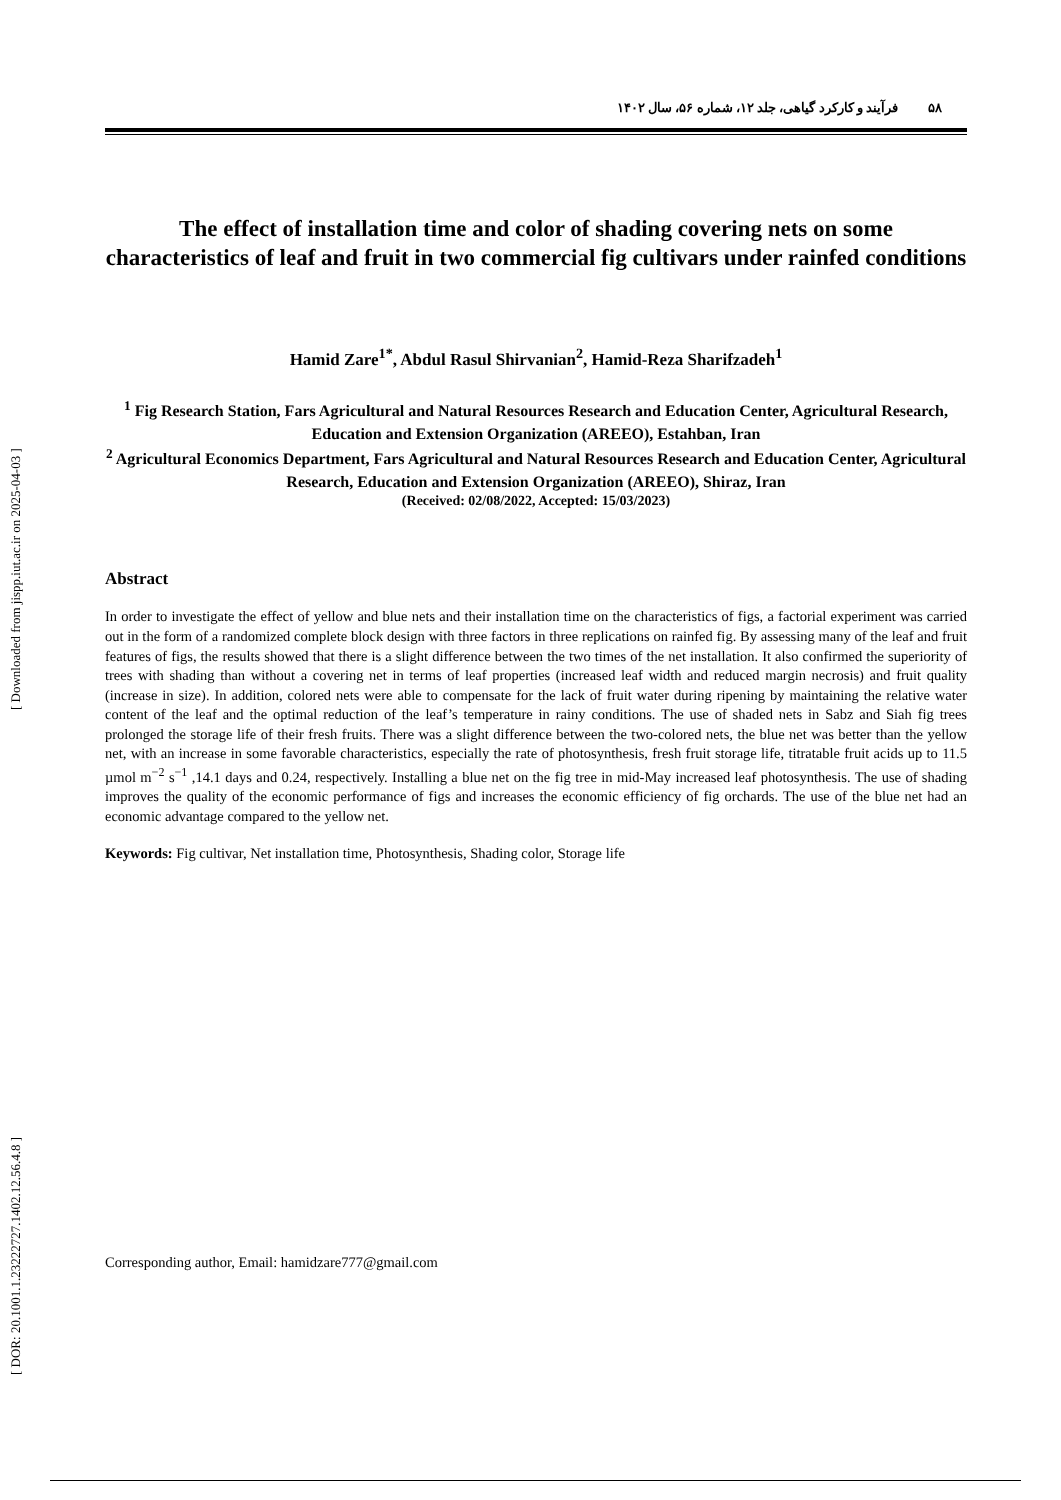[ Downloaded from jispp.iut.ac.ir on 2025-04-03 ]
[ DOR: 20.1001.1.23222727.1402.12.56.4.8 ]
۵۸ فرآیند و کارکرد گیاهی، جلد ۱۲، شماره ۵۶، سال ۱۴۰۲
The effect of installation time and color of shading covering nets on some characteristics of leaf and fruit in two commercial fig cultivars under rainfed conditions
Hamid Zare<sup>1*</sup>, Abdul Rasul Shirvanian<sup>2</sup>, Hamid-Reza Sharifzadeh<sup>1</sup>
<sup>1</sup> Fig Research Station, Fars Agricultural and Natural Resources Research and Education Center, Agricultural Research, Education and Extension Organization (AREEO), Estahban, Iran
<sup>2</sup> Agricultural Economics Department, Fars Agricultural and Natural Resources Research and Education Center, Agricultural Research, Education and Extension Organization (AREEO), Shiraz, Iran
(Received: 02/08/2022, Accepted: 15/03/2023)
Abstract
In order to investigate the effect of yellow and blue nets and their installation time on the characteristics of figs, a factorial experiment was carried out in the form of a randomized complete block design with three factors in three replications on rainfed fig. By assessing many of the leaf and fruit features of figs, the results showed that there is a slight difference between the two times of the net installation. It also confirmed the superiority of trees with shading than without a covering net in terms of leaf properties (increased leaf width and reduced margin necrosis) and fruit quality (increase in size). In addition, colored nets were able to compensate for the lack of fruit water during ripening by maintaining the relative water content of the leaf and the optimal reduction of the leaf’s temperature in rainy conditions. The use of shaded nets in Sabz and Siah fig trees prolonged the storage life of their fresh fruits. There was a slight difference between the two-colored nets, the blue net was better than the yellow net, with an increase in some favorable characteristics, especially the rate of photosynthesis, fresh fruit storage life, titratable fruit acids up to 11.5 µmol m<sup>−2</sup> s<sup>−1</sup> ,14.1 days and 0.24, respectively. Installing a blue net on the fig tree in mid-May increased leaf photosynthesis. The use of shading improves the quality of the economic performance of figs and increases the economic efficiency of fig orchards. The use of the blue net had an economic advantage compared to the yellow net.
Keywords: Fig cultivar, Net installation time, Photosynthesis, Shading color, Storage life
Corresponding author, Email: hamidzare777@gmail.com